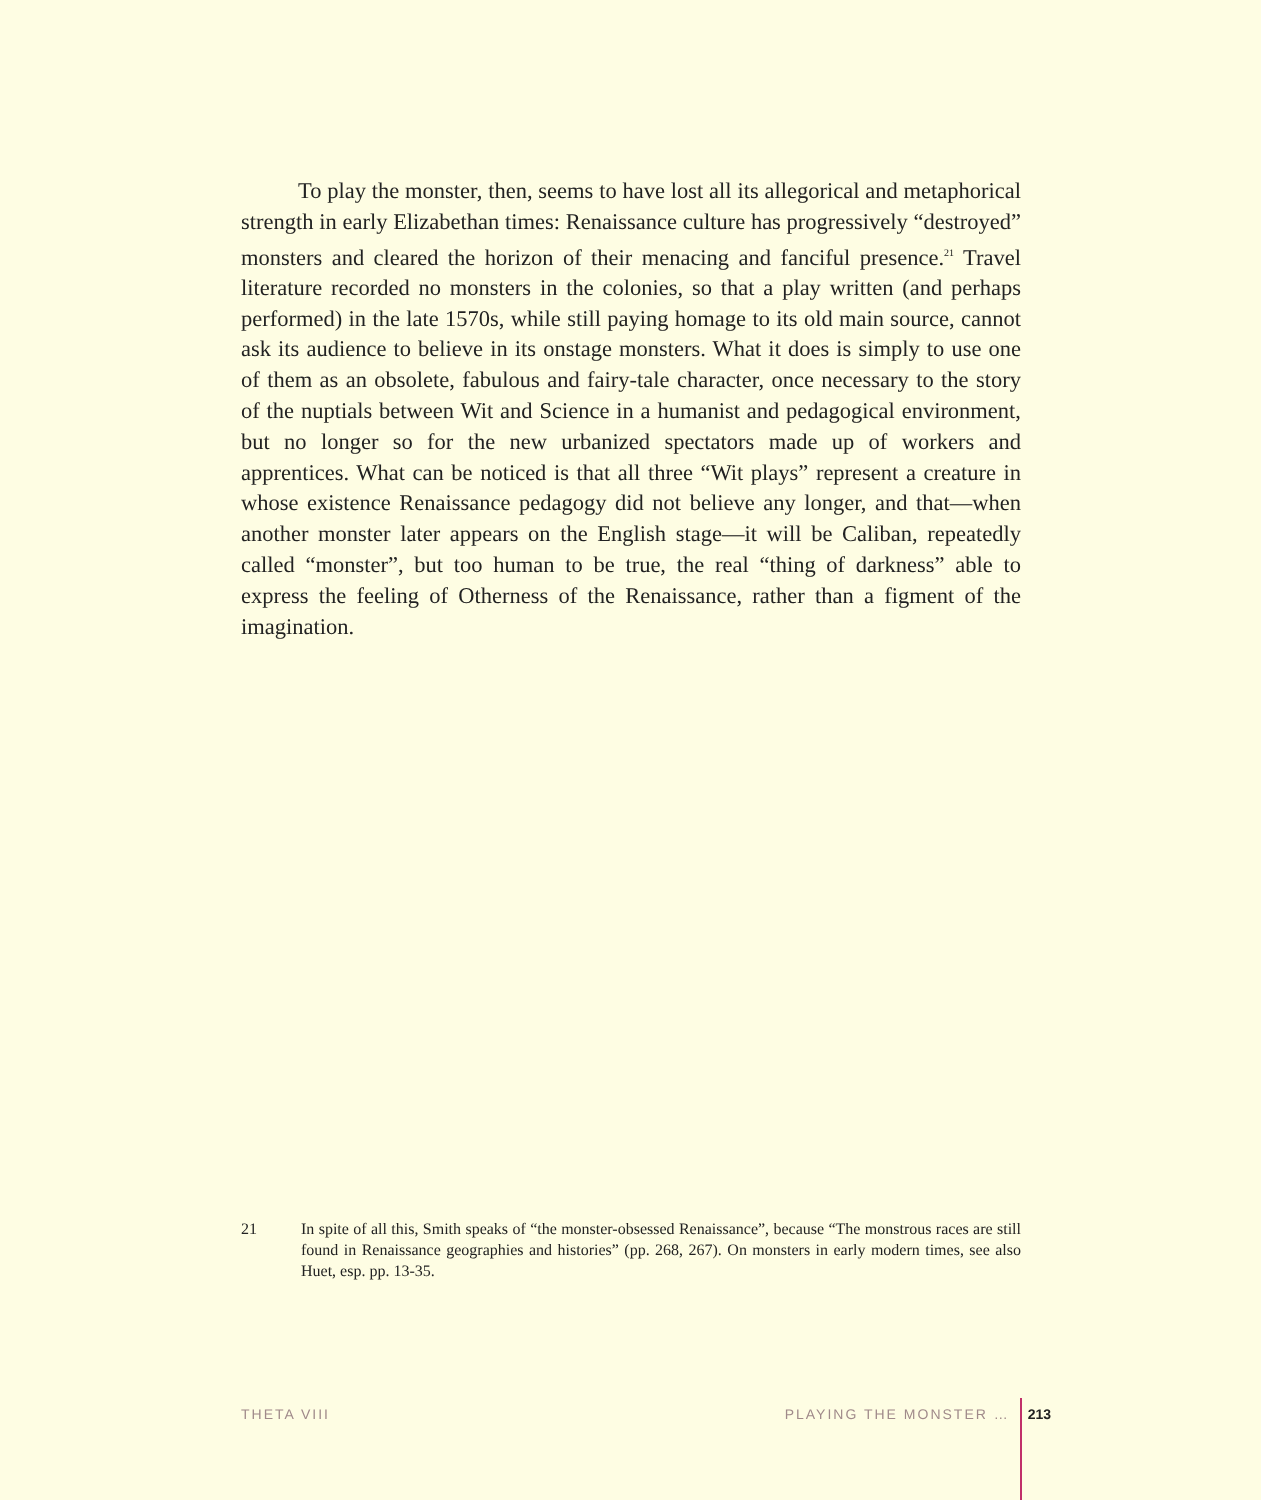To play the monster, then, seems to have lost all its allegorical and metaphorical strength in early Elizabethan times: Renaissance culture has progressively “destroyed” monsters and cleared the horizon of their menacing and fanciful presence.<sup>21</sup> Travel literature recorded no monsters in the colonies, so that a play written (and perhaps performed) in the late 1570s, while still paying homage to its old main source, cannot ask its audience to believe in its onstage monsters. What it does is simply to use one of them as an obsolete, fabulous and fairy-tale character, once necessary to the story of the nuptials between Wit and Science in a humanist and pedagogical environment, but no longer so for the new urbanized spectators made up of workers and apprentices. What can be noticed is that all three “Wit plays” represent a creature in whose existence Renaissance pedagogy did not believe any longer, and that—when another monster later appears on the English stage—it will be Caliban, repeatedly called “monster”, but too human to be true, the real “thing of darkness” able to express the feeling of Otherness of the Renaissance, rather than a figment of the imagination.
21 In spite of all this, Smith speaks of “the monster-obsessed Renaissance”, because “The monstrous races are still found in Renaissance geographies and histories” (pp. 268, 267). On monsters in early modern times, see also Huet, esp. pp. 13-35.
THETA VIII PLAYING THE MONSTER … 213